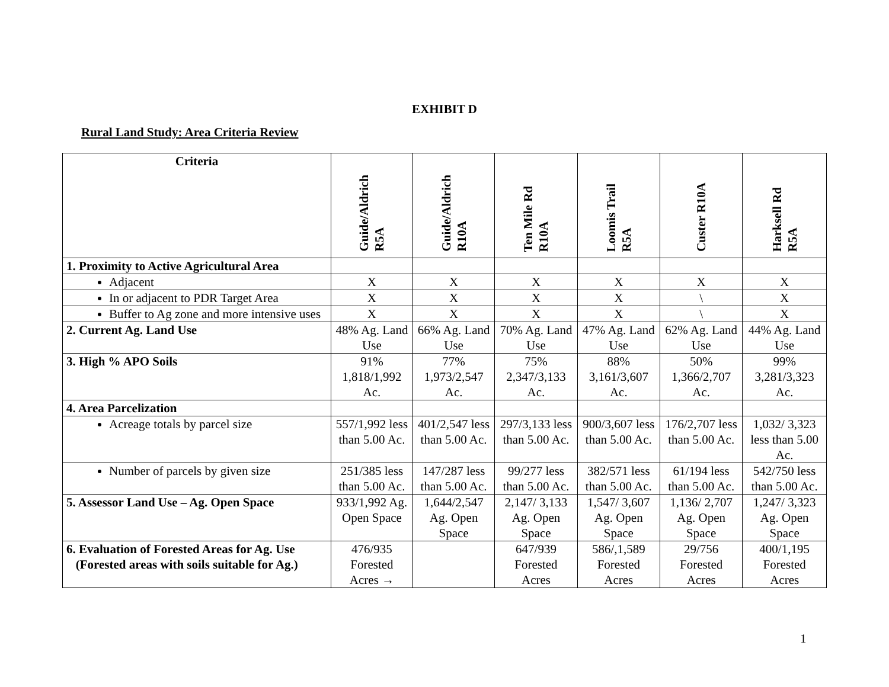EXHIBIT D
Rural Land Study: Area Criteria Review
| Criteria | Guide/Aldrich R5A | Guide/Aldrich R10A | Ten Mile Rd R10A | Loomis Trail R5A | Custer R10A | Harksell Rd R5A |
| --- | --- | --- | --- | --- | --- | --- |
| 1. Proximity to Active Agricultural Area | | | | | | |
| Adjacent | X | X | X | X | X | X |
| In or adjacent to PDR Target Area | X | X | X | X | \ | X |
| Buffer to Ag zone and more intensive uses | X | X | X | X | \ | X |
| 2. Current Ag. Land Use | 48% Ag. Land Use | 66% Ag. Land Use | 70% Ag. Land Use | 47% Ag. Land Use | 62% Ag. Land Use | 44% Ag. Land Use |
| 3. High % APO Soils | 91% 1,818/1,992 Ac. | 77% 1,973/2,547 Ac. | 75% 2,347/3,133 Ac. | 88% 3,161/3,607 Ac. | 50% 1,366/2,707 Ac. | 99% 3,281/3,323 Ac. |
| 4. Area Parcelization | | | | | | |
| Acreage totals by parcel size | 557/1,992 less than 5.00 Ac. | 401/2,547 less than 5.00 Ac. | 297/3,133 less than 5.00 Ac. | 900/3,607 less than 5.00 Ac. | 176/2,707 less than 5.00 Ac. | 1,032/ 3,323 less than 5.00 Ac. |
| Number of parcels by given size | 251/385 less than 5.00 Ac. | 147/287 less than 5.00 Ac. | 99/277 less than 5.00 Ac. | 382/571 less than 5.00 Ac. | 61/194 less than 5.00 Ac. | 542/750 less than 5.00 Ac. |
| 5. Assessor Land Use – Ag. Open Space | 933/1,992 Ag. Open Space | 1,644/2,547 Ag. Open Space | 2,147/ 3,133 Ag. Open Space | 1,547/ 3,607 Ag. Open Space | 1,136/ 2,707 Ag. Open Space | 1,247/ 3,323 Ag. Open Space |
| 6. Evaluation of Forested Areas for Ag. Use (Forested areas with soils suitable for Ag.) | 476/935 Forested Acres → | | 647/939 Forested Acres | 586/,1,589 Forested Acres | 29/756 Forested Acres | 400/1,195 Forested Acres |
1